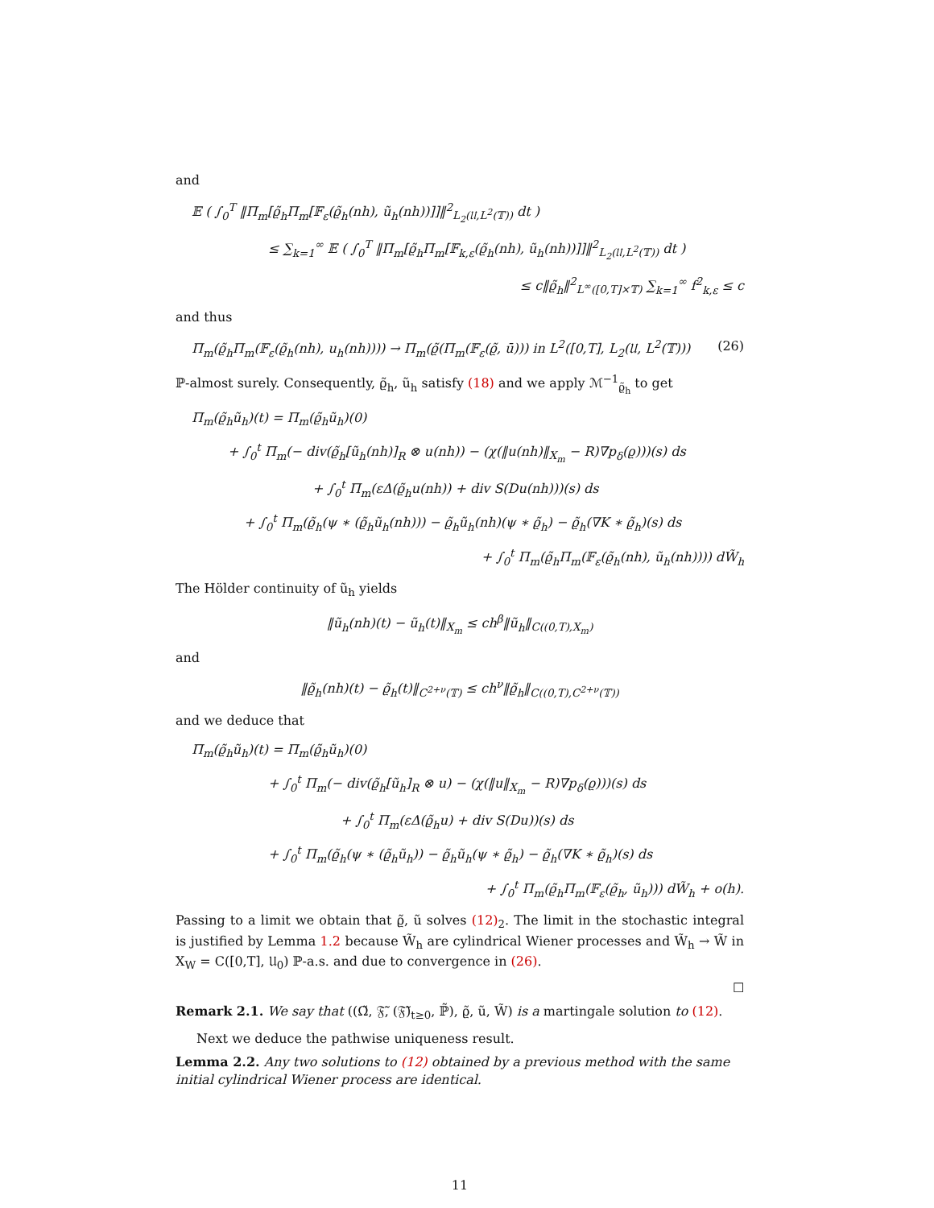and
𝔼 ( ∫<sub>0</sub><sup>T</sup> ‖Π<sub>m</sub>[ϱ̃<sub>h</sub>Π<sub>m</sub>[𝔽<sub>ε</sub>(ϱ̃<sub>h</sub>(nh), ũ<sub>h</sub>(nh))]]‖<sup>2</sup><sub>L<sub>2</sub>(𝔘,L<sup>2</sup>(𝕋))</sub> dt )
≤ ∑<sub>k=1</sub><sup>∞</sup> 𝔼 ( ∫<sub>0</sub><sup>T</sup> ‖Π<sub>m</sub>[ϱ̃<sub>h</sub>Π<sub>m</sub>[𝔽<sub>k,ε</sub>(ϱ̃<sub>h</sub>(nh), ũ<sub>h</sub>(nh))]]‖<sup>2</sup><sub>L<sub>2</sub>(𝔘,L<sup>2</sup>(𝕋))</sub> dt )
≤ c‖ϱ̃<sub>h</sub>‖<sup>2</sup><sub>L<sup>∞</sup>([0,T]×𝕋)</sub> ∑<sub>k=1</sub><sup>∞</sup> f<sup>2</sup><sub>k,ε</sub> ≤ c
and thus
(26) Π<sub>m</sub>(ϱ̃<sub>h</sub>Π<sub>m</sub>(𝔽<sub>ε</sub>(ϱ̃<sub>h</sub>(nh), u<sub>h</sub>(nh)))) → Π<sub>m</sub>(ϱ̃(Π<sub>m</sub>(𝔽<sub>ε</sub>(ϱ̃, ū))) in L<sup>2</sup>([0,T], L<sub>2</sub>(𝔘, L<sup>2</sup>(𝕋)))
ℙ-almost surely. Consequently, ϱ̃<sub>h</sub>, ũ<sub>h</sub> satisfy (18) and we apply ℳ<sup>−1</sup><sub>ϱ̃<sub>h</sub></sub> to get
Π<sub>m</sub>(ϱ̃<sub>h</sub>ũ<sub>h</sub>)(t) = Π<sub>m</sub>(ϱ̃<sub>h</sub>ũ<sub>h</sub>)(0)
+ ∫<sub>0</sub><sup>t</sup> Π<sub>m</sub>(− div(ϱ̃<sub>h</sub>[ũ<sub>h</sub>(nh)]<sub>R</sub> ⊗ u(nh)) − (χ(‖u(nh)‖<sub>X<sub>m</sub></sub> − R)∇p<sub>δ</sub>(ϱ)))(s) ds
+ ∫<sub>0</sub><sup>t</sup> Π<sub>m</sub>(εΔ(ϱ̃<sub>h</sub>u(nh)) + div S(Du(nh)))(s) ds
+ ∫<sub>0</sub><sup>t</sup> Π<sub>m</sub>(ϱ̃<sub>h</sub>(ψ ∗ (ϱ̃<sub>h</sub>ũ<sub>h</sub>(nh))) − ϱ̃<sub>h</sub>ũ<sub>h</sub>(nh)(ψ ∗ ϱ̃<sub>h</sub>) − ϱ̃<sub>h</sub>(∇K ∗ ϱ̃<sub>h</sub>)(s) ds
+ ∫<sub>0</sub><sup>t</sup> Π<sub>m</sub>(ϱ̃<sub>h</sub>Π<sub>m</sub>(𝔽<sub>ε</sub>(ϱ̃<sub>h</sub>(nh), ũ<sub>h</sub>(nh)))) dW̃<sub>h</sub>
The Hölder continuity of ũ<sub>h</sub> yields
‖ũ<sub>h</sub>(nh)(t) − ũ<sub>h</sub>(t)‖<sub>X<sub>m</sub></sub> ≤ ch<sup>β</sup>‖ũ<sub>h</sub>‖<sub>C((0,T),X<sub>m</sub>)</sub>
and
‖ϱ̃<sub>h</sub>(nh)(t) − ϱ̃<sub>h</sub>(t)‖<sub>C<sup>2+ν</sup>(𝕋)</sub> ≤ ch<sup>ν</sup>‖ϱ̃<sub>h</sub>‖<sub>C((0,T),C<sup>2+ν</sup>(𝕋))</sub>
and we deduce that
Π<sub>m</sub>(ϱ̃<sub>h</sub>ũ<sub>h</sub>)(t) = Π<sub>m</sub>(ϱ̃<sub>h</sub>ũ<sub>h</sub>)(0)
+ ∫<sub>0</sub><sup>t</sup> Π<sub>m</sub>(− div(ϱ̃<sub>h</sub>[ũ<sub>h</sub>]<sub>R</sub> ⊗ u) − (χ(‖u‖<sub>X<sub>m</sub></sub> − R)∇p<sub>δ</sub>(ϱ)))(s) ds
+ ∫<sub>0</sub><sup>t</sup> Π<sub>m</sub>(εΔ(ϱ̃<sub>h</sub>u) + div S(Du))(s) ds
+ ∫<sub>0</sub><sup>t</sup> Π<sub>m</sub>(ϱ̃<sub>h</sub>(ψ ∗ (ϱ̃<sub>h</sub>ũ<sub>h</sub>)) − ϱ̃<sub>h</sub>ũ<sub>h</sub>(ψ ∗ ϱ̃<sub>h</sub>) − ϱ̃<sub>h</sub>(∇K ∗ ϱ̃<sub>h</sub>)(s) ds
+ ∫<sub>0</sub><sup>t</sup> Π<sub>m</sub>(ϱ̃<sub>h</sub>Π<sub>m</sub>(𝔽<sub>ε</sub>(ϱ̃<sub>h</sub>, ũ<sub>h</sub>))) dW̃<sub>h</sub> + o(h).
Passing to a limit we obtain that ϱ̃, ũ solves (12)<sub>2</sub>. The limit in the stochastic integral is justified by Lemma 1.2 because W̃<sub>h</sub> are cylindrical Wiener processes and W̃<sub>h</sub> → W̃ in X<sub>W</sub> = C([0,T], 𝔘<sub>0</sub>) ℙ-a.s. and due to convergence in (26).
☐
Remark 2.1. We say that ((Ω̃, 𝔉̃, (𝔉̃)<sub>t≥0</sub>, ℙ̃), ϱ̃, ũ, W̃) is a martingale solution to (12).
Next we deduce the pathwise uniqueness result.
Lemma 2.2. Any two solutions to (12) obtained by a previous method with the same initial cylindrical Wiener process are identical.
11